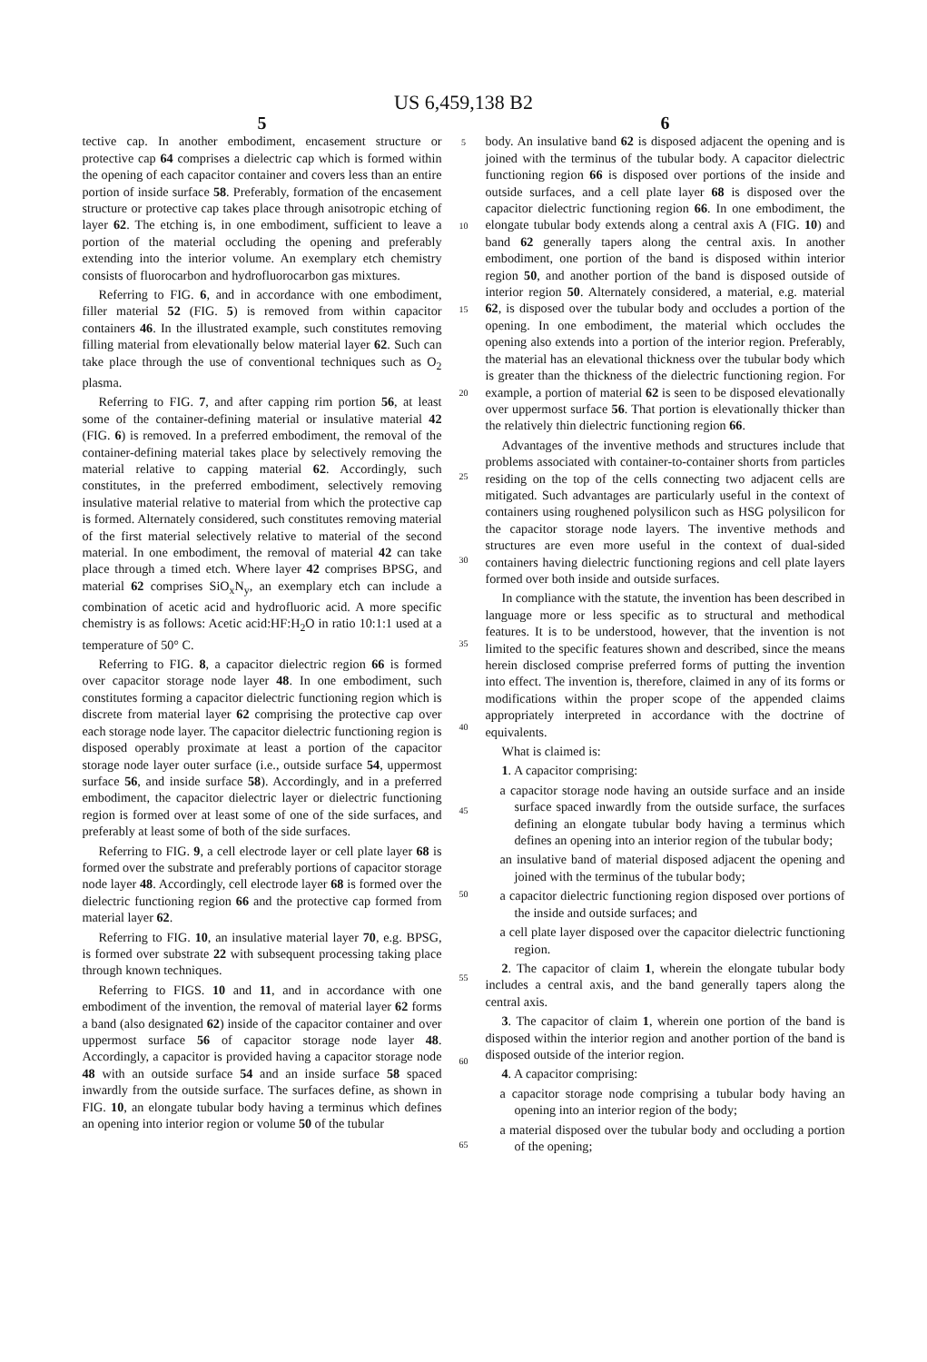US 6,459,138 B2
5
tective cap. In another embodiment, encasement structure or protective cap 64 comprises a dielectric cap which is formed within the opening of each capacitor container and covers less than an entire portion of inside surface 58. Preferably, formation of the encasement structure or protective cap takes place through anisotropic etching of layer 62. The etching is, in one embodiment, sufficient to leave a portion of the material occluding the opening and preferably extending into the interior volume. An exemplary etch chemistry consists of fluorocarbon and hydrofluorocarbon gas mixtures.
Referring to FIG. 6, and in accordance with one embodiment, filler material 52 (FIG. 5) is removed from within capacitor containers 46. In the illustrated example, such constitutes removing filling material from elevationally below material layer 62. Such can take place through the use of conventional techniques such as O<sub>2</sub> plasma.
Referring to FIG. 7, and after capping rim portion 56, at least some of the container-defining material or insulative material 42 (FIG. 6) is removed. In a preferred embodiment, the removal of the container-defining material takes place by selectively removing the material relative to capping material 62. Accordingly, such constitutes, in the preferred embodiment, selectively removing insulative material relative to material from which the protective cap is formed. Alternately considered, such constitutes removing material of the first material selectively relative to material of the second material. In one embodiment, the removal of material 42 can take place through a timed etch. Where layer 42 comprises BPSG, and material 62 comprises SiO<sub>x</sub>N<sub>y</sub>, an exemplary etch can include a combination of acetic acid and hydrofluoric acid. A more specific chemistry is as follows: Acetic acid:HF:H<sub>2</sub>O in ratio 10:1:1 used at a temperature of 50° C.
Referring to FIG. 8, a capacitor dielectric region 66 is formed over capacitor storage node layer 48. In one embodiment, such constitutes forming a capacitor dielectric functioning region which is discrete from material layer 62 comprising the protective cap over each storage node layer. The capacitor dielectric functioning region is disposed operably proximate at least a portion of the capacitor storage node layer outer surface (i.e., outside surface 54, uppermost surface 56, and inside surface 58). Accordingly, and in a preferred embodiment, the capacitor dielectric layer or dielectric functioning region is formed over at least some of one of the side surfaces, and preferably at least some of both of the side surfaces.
Referring to FIG. 9, a cell electrode layer or cell plate layer 68 is formed over the substrate and preferably portions of capacitor storage node layer 48. Accordingly, cell electrode layer 68 is formed over the dielectric functioning region 66 and the protective cap formed from material layer 62.
Referring to FIG. 10, an insulative material layer 70, e.g. BPSG, is formed over substrate 22 with subsequent processing taking place through known techniques.
Referring to FIGS. 10 and 11, and in accordance with one embodiment of the invention, the removal of material layer 62 forms a band (also designated 62) inside of the capacitor container and over uppermost surface 56 of capacitor storage node layer 48. Accordingly, a capacitor is provided having a capacitor storage node 48 with an outside surface 54 and an inside surface 58 spaced inwardly from the outside surface. The surfaces define, as shown in FIG. 10, an elongate tubular body having a terminus which defines an opening into interior region or volume 50 of the tubular
5
10
15
20
25
30
35
40
45
50
55
60
65
6
body. An insulative band 62 is disposed adjacent the opening and is joined with the terminus of the tubular body. A capacitor dielectric functioning region 66 is disposed over portions of the inside and outside surfaces, and a cell plate layer 68 is disposed over the capacitor dielectric functioning region 66. In one embodiment, the elongate tubular body extends along a central axis A (FIG. 10) and band 62 generally tapers along the central axis. In another embodiment, one portion of the band is disposed within interior region 50, and another portion of the band is disposed outside of interior region 50. Alternately considered, a material, e.g. material 62, is disposed over the tubular body and occludes a portion of the opening. In one embodiment, the material which occludes the opening also extends into a portion of the interior region. Preferably, the material has an elevational thickness over the tubular body which is greater than the thickness of the dielectric functioning region. For example, a portion of material 62 is seen to be disposed elevationally over uppermost surface 56. That portion is elevationally thicker than the relatively thin dielectric functioning region 66.
Advantages of the inventive methods and structures include that problems associated with container-to-container shorts from particles residing on the top of the cells connecting two adjacent cells are mitigated. Such advantages are particularly useful in the context of containers using roughened polysilicon such as HSG polysilicon for the capacitor storage node layers. The inventive methods and structures are even more useful in the context of dual-sided containers having dielectric functioning regions and cell plate layers formed over both inside and outside surfaces.
In compliance with the statute, the invention has been described in language more or less specific as to structural and methodical features. It is to be understood, however, that the invention is not limited to the specific features shown and described, since the means herein disclosed comprise preferred forms of putting the invention into effect. The invention is, therefore, claimed in any of its forms or modifications within the proper scope of the appended claims appropriately interpreted in accordance with the doctrine of equivalents.
What is claimed is:
1. A capacitor comprising:
a capacitor storage node having an outside surface and an inside surface spaced inwardly from the outside surface, the surfaces defining an elongate tubular body having a terminus which defines an opening into an interior region of the tubular body;
an insulative band of material disposed adjacent the opening and joined with the terminus of the tubular body;
a capacitor dielectric functioning region disposed over portions of the inside and outside surfaces; and
a cell plate layer disposed over the capacitor dielectric functioning region.
2. The capacitor of claim 1, wherein the elongate tubular body includes a central axis, and the band generally tapers along the central axis.
3. The capacitor of claim 1, wherein one portion of the band is disposed within the interior region and another portion of the band is disposed outside of the interior region.
4. A capacitor comprising:
a capacitor storage node comprising a tubular body having an opening into an interior region of the body;
a material disposed over the tubular body and occluding a portion of the opening;